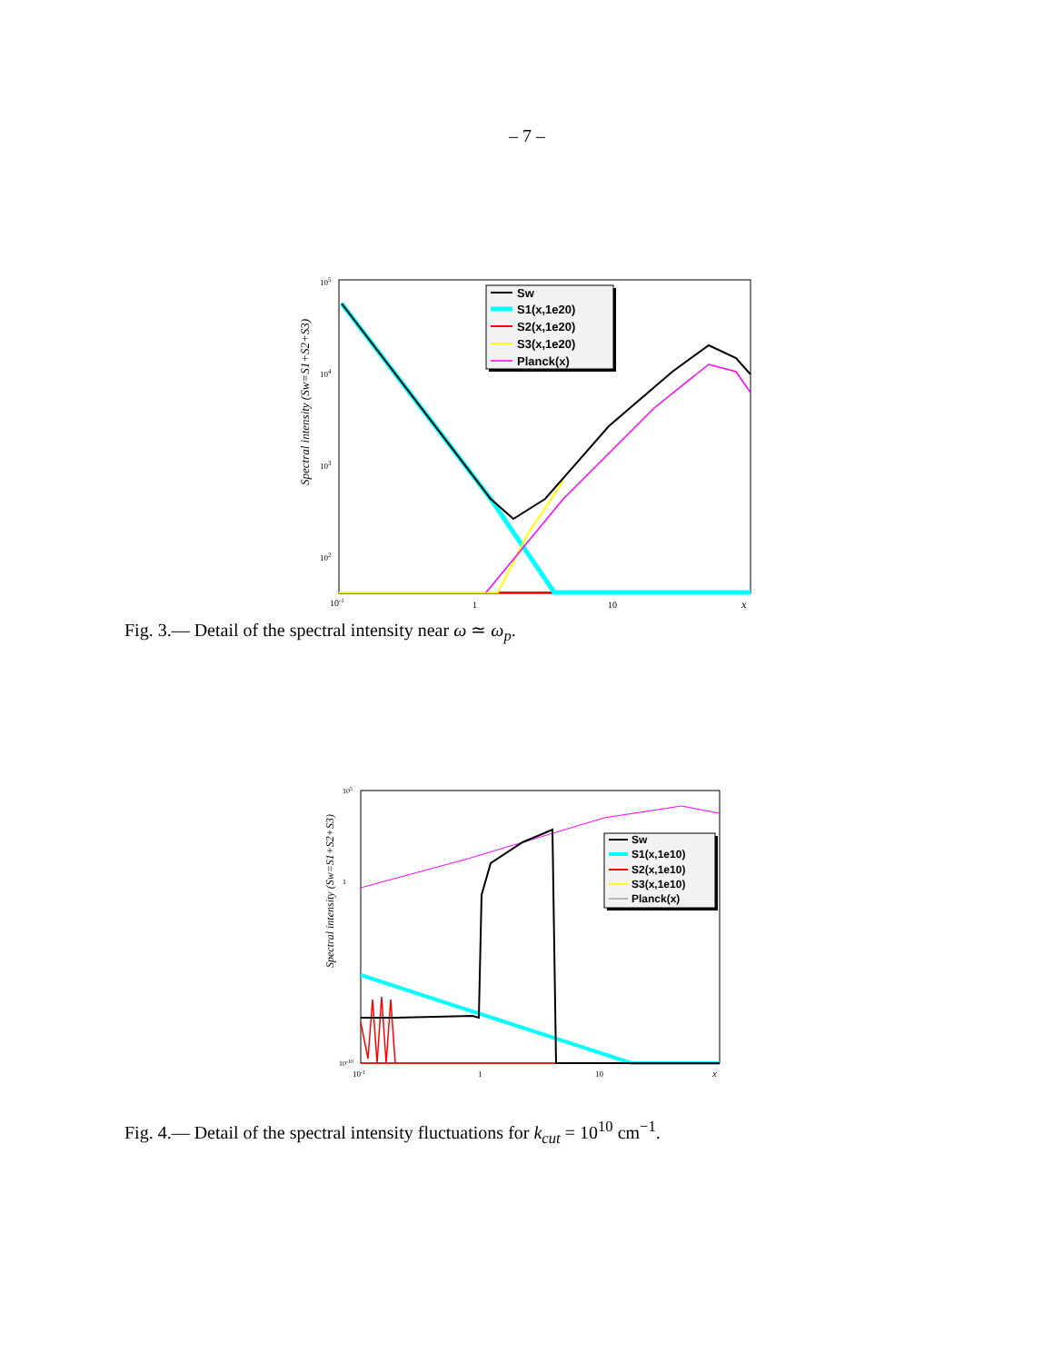– 7 –
Spectral intensity (Sw=S1+S2+S3)
105
104
103
102
10-1
1
10
x
Sw
S1(x,1e20)
S2(x,1e20)
S3(x,1e20)
Planck(x)
Fig. 3.— Detail of the spectral intensity near ω ≃ ω<sub>p</sub>.
Spectral intensity (Sw=S1+S2+S3)
105
1
10-10
10-1
1
10
x
Sw
S1(x,1e10)
S2(x,1e10)
S3(x,1e10)
Planck(x)
Fig. 4.— Detail of the spectral intensity fluctuations for k<sub>cut</sub> = 10<sup>10</sup> cm<sup>−1</sup>.